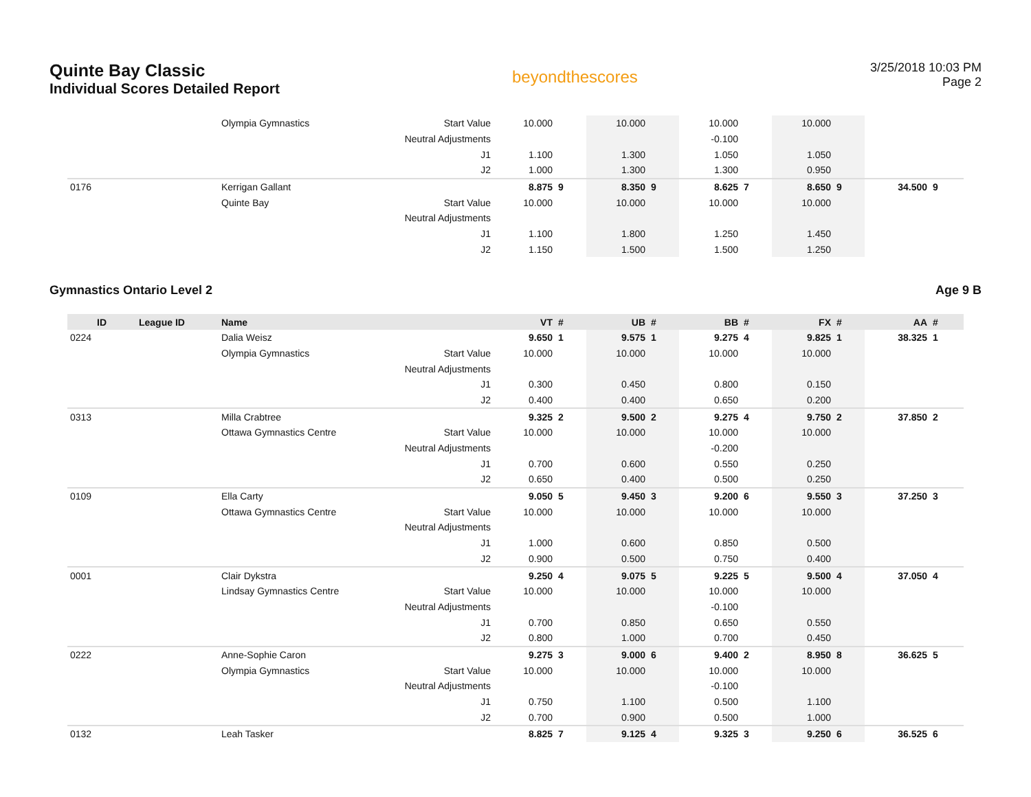Quinte Bay Classic
Individual Scores Detailed Report
beyondthescores
3/25/2018 10:03 PM
Page 2
| | | Olympia Gymnastics | Start Value | 10.000 | | 10.000 | | 10.000 | | 10.000 | | | |
| | | | Neutral Adjustments | | | | | -0.100 | | | | | |
| | | | J1 | 1.100 | | 1.300 | | 1.050 | | 1.050 | | | |
| | | | J2 | 1.000 | | 1.300 | | 1.300 | | 0.950 | | | |
| 0176 | | Kerrigan Gallant | | 8.875 | 9 | 8.350 | 9 | 8.625 | 7 | 8.650 | 9 | 34.500 | 9 |
| | | Quinte Bay | Start Value | 10.000 | | 10.000 | | 10.000 | | 10.000 | | | |
| | | | Neutral Adjustments | | | | | | | | | | |
| | | | J1 | 1.100 | | 1.800 | | 1.250 | | 1.450 | | | |
| | | | J2 | 1.150 | | 1.500 | | 1.500 | | 1.250 | | | |
Gymnastics Ontario Level 2 Age 9 B
| ID | League ID | Name | | VT | # | UB | # | BB | # | FX | # | AA | # |
| --- | --- | --- | --- | --- | --- | --- | --- | --- | --- | --- | --- | --- | --- |
| 0224 | | Dalia Weisz | | 9.650 | 1 | 9.575 | 1 | 9.275 | 4 | 9.825 | 1 | 38.325 | 1 |
| | | Olympia Gymnastics | Start Value | 10.000 | | 10.000 | | 10.000 | | 10.000 | | | |
| | | | Neutral Adjustments | | | | | | | | | | |
| | | | J1 | 0.300 | | 0.450 | | 0.800 | | 0.150 | | | |
| | | | J2 | 0.400 | | 0.400 | | 0.650 | | 0.200 | | | |
| 0313 | | Milla Crabtree | | 9.325 | 2 | 9.500 | 2 | 9.275 | 4 | 9.750 | 2 | 37.850 | 2 |
| | | Ottawa Gymnastics Centre | Start Value | 10.000 | | 10.000 | | 10.000 | | 10.000 | | | |
| | | | Neutral Adjustments | | | | | -0.200 | | | | | |
| | | | J1 | 0.700 | | 0.600 | | 0.550 | | 0.250 | | | |
| | | | J2 | 0.650 | | 0.400 | | 0.500 | | 0.250 | | | |
| 0109 | | Ella Carty | | 9.050 | 5 | 9.450 | 3 | 9.200 | 6 | 9.550 | 3 | 37.250 | 3 |
| | | Ottawa Gymnastics Centre | Start Value | 10.000 | | 10.000 | | 10.000 | | 10.000 | | | |
| | | | Neutral Adjustments | | | | | | | | | | |
| | | | J1 | 1.000 | | 0.600 | | 0.850 | | 0.500 | | | |
| | | | J2 | 0.900 | | 0.500 | | 0.750 | | 0.400 | | | |
| 0001 | | Clair Dykstra | | 9.250 | 4 | 9.075 | 5 | 9.225 | 5 | 9.500 | 4 | 37.050 | 4 |
| | | Lindsay Gymnastics Centre | Start Value | 10.000 | | 10.000 | | 10.000 | | 10.000 | | | |
| | | | Neutral Adjustments | | | | | -0.100 | | | | | |
| | | | J1 | 0.700 | | 0.850 | | 0.650 | | 0.550 | | | |
| | | | J2 | 0.800 | | 1.000 | | 0.700 | | 0.450 | | | |
| 0222 | | Anne-Sophie Caron | | 9.275 | 3 | 9.000 | 6 | 9.400 | 2 | 8.950 | 8 | 36.625 | 5 |
| | | Olympia Gymnastics | Start Value | 10.000 | | 10.000 | | 10.000 | | 10.000 | | | |
| | | | Neutral Adjustments | | | | | -0.100 | | | | | |
| | | | J1 | 0.750 | | 1.100 | | 0.500 | | 1.100 | | | |
| | | | J2 | 0.700 | | 0.900 | | 0.500 | | 1.000 | | | |
| 0132 | | Leah Tasker | | 8.825 | 7 | 9.125 | 4 | 9.325 | 3 | 9.250 | 6 | 36.525 | 6 |